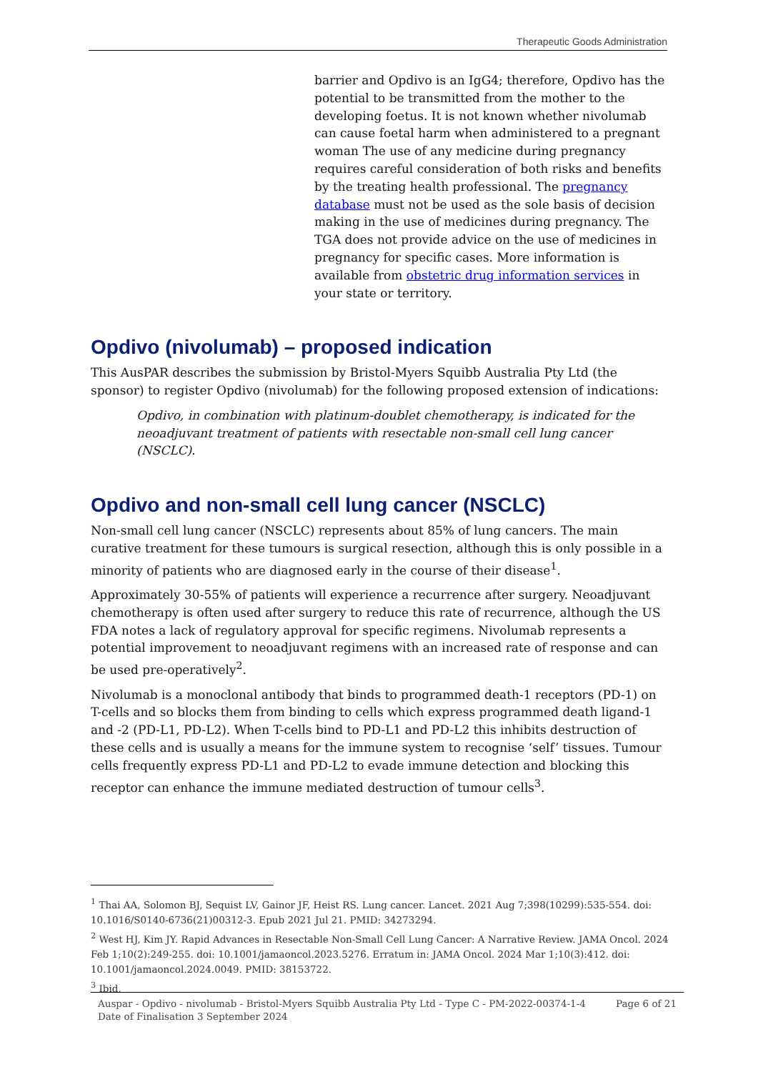Therapeutic Goods Administration
barrier and Opdivo is an IgG4; therefore, Opdivo has the potential to be transmitted from the mother to the developing foetus. It is not known whether nivolumab can cause foetal harm when administered to a pregnant woman The use of any medicine during pregnancy requires careful consideration of both risks and benefits by the treating health professional. The pregnancy database must not be used as the sole basis of decision making in the use of medicines during pregnancy. The TGA does not provide advice on the use of medicines in pregnancy for specific cases. More information is available from obstetric drug information services in your state or territory.
Opdivo (nivolumab) – proposed indication
This AusPAR describes the submission by Bristol-Myers Squibb Australia Pty Ltd (the sponsor) to register Opdivo (nivolumab) for the following proposed extension of indications:
Opdivo, in combination with platinum-doublet chemotherapy, is indicated for the neoadjuvant treatment of patients with resectable non-small cell lung cancer (NSCLC).
Opdivo and non-small cell lung cancer (NSCLC)
Non-small cell lung cancer (NSCLC) represents about 85% of lung cancers. The main curative treatment for these tumours is surgical resection, although this is only possible in a minority of patients who are diagnosed early in the course of their disease<sup>1</sup>.
Approximately 30-55% of patients will experience a recurrence after surgery. Neoadjuvant chemotherapy is often used after surgery to reduce this rate of recurrence, although the US FDA notes a lack of regulatory approval for specific regimens. Nivolumab represents a potential improvement to neoadjuvant regimens with an increased rate of response and can be used pre-operatively<sup>2</sup>.
Nivolumab is a monoclonal antibody that binds to programmed death-1 receptors (PD-1) on T-cells and so blocks them from binding to cells which express programmed death ligand-1 and -2 (PD-L1, PD-L2). When T-cells bind to PD-L1 and PD-L2 this inhibits destruction of these cells and is usually a means for the immune system to recognise ‘self’ tissues. Tumour cells frequently express PD-L1 and PD-L2 to evade immune detection and blocking this receptor can enhance the immune mediated destruction of tumour cells<sup>3</sup>.
<sup>1</sup> Thai AA, Solomon BJ, Sequist LV, Gainor JF, Heist RS. Lung cancer. Lancet. 2021 Aug 7;398(10299):535-554. doi: 10.1016/S0140-6736(21)00312-3. Epub 2021 Jul 21. PMID: 34273294.
<sup>2</sup> West HJ, Kim JY. Rapid Advances in Resectable Non-Small Cell Lung Cancer: A Narrative Review. JAMA Oncol. 2024 Feb 1;10(2):249-255. doi: 10.1001/jamaoncol.2023.5276. Erratum in: JAMA Oncol. 2024 Mar 1;10(3):412. doi: 10.1001/jamaoncol.2024.0049. PMID: 38153722.
<sup>3</sup> Ibid.
Auspar - Opdivo - nivolumab - Bristol-Myers Squibb Australia Pty Ltd - Type C - PM-2022-00374-1-4
Date of Finalisation 3 September 2024
Page 6 of 21